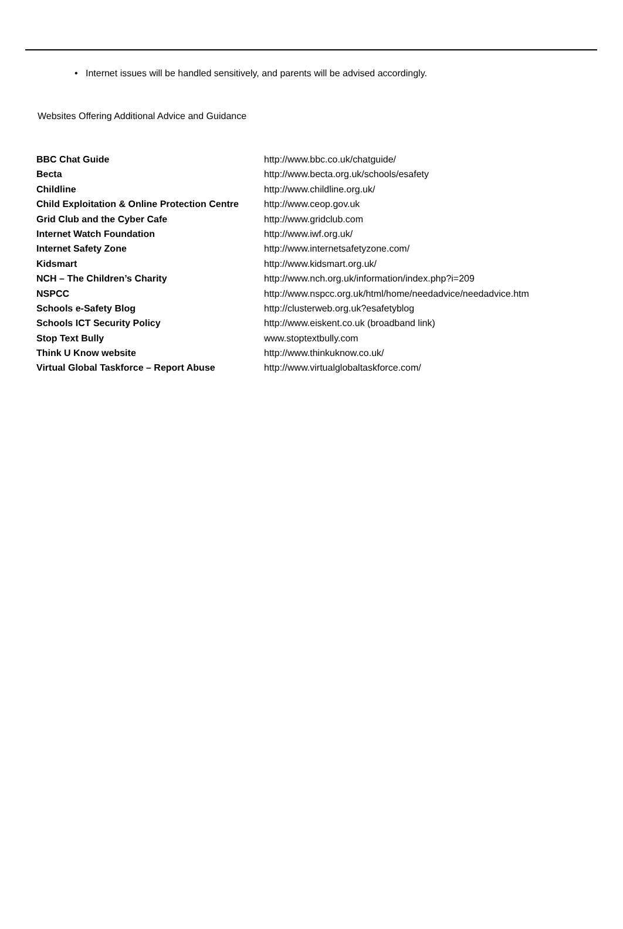• Internet issues will be handled sensitively, and parents will be advised accordingly.
Websites Offering Additional Advice and Guidance
| BBC Chat Guide | http://www.bbc.co.uk/chatguide/ |
| Becta | http://www.becta.org.uk/schools/esafety |
| Childline | http://www.childline.org.uk/ |
| Child Exploitation & Online Protection Centre | http://www.ceop.gov.uk |
| Grid Club and the Cyber Cafe | http://www.gridclub.com |
| Internet Watch Foundation | http://www.iwf.org.uk/ |
| Internet Safety Zone | http://www.internetsafetyzone.com/ |
| Kidsmart | http://www.kidsmart.org.uk/ |
| NCH – The Children’s Charity | http://www.nch.org.uk/information/index.php?i=209 |
| NSPCC | http://www.nspcc.org.uk/html/home/needadvice/needadvice.htm |
| Schools e-Safety Blog | http://clusterweb.org.uk?esafetyblog |
| Schools ICT Security Policy | http://www.eiskent.co.uk (broadband link) |
| Stop Text Bully | www.stoptextbully.com |
| Think U Know website | http://www.thinkuknow.co.uk/ |
| Virtual Global Taskforce – Report Abuse | http://www.virtualglobaltaskforce.com/ |